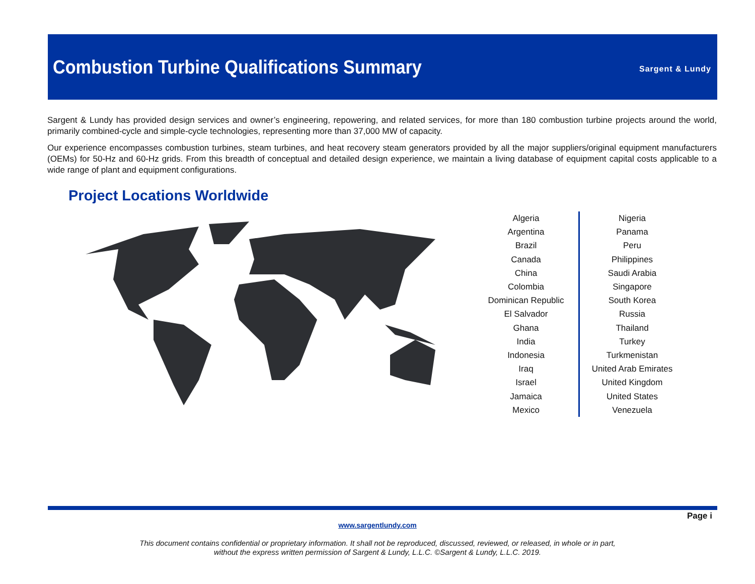Combustion Turbine Qualifications Summary
Sargent & Lundy
Sargent & Lundy has provided design services and owner’s engineering, repowering, and related services, for more than 180 combustion turbine projects around the world, primarily combined-cycle and simple-cycle technologies, representing more than 37,000 MW of capacity.
Our experience encompasses combustion turbines, steam turbines, and heat recovery steam generators provided by all the major suppliers/original equipment manufacturers (OEMs) for 50-Hz and 60-Hz grids. From this breadth of conceptual and detailed design experience, we maintain a living database of equipment capital costs applicable to a wide range of plant and equipment configurations.
Project Locations Worldwide
Algeria
Argentina
Brazil
Canada
China
Colombia
Dominican Republic
El Salvador
Ghana
India
Indonesia
Iraq
Israel
Jamaica
Mexico
Nigeria
Panama
Peru
Philippines
Saudi Arabia
Singapore
South Korea
Russia
Thailand
Turkey
Turkmenistan
United Arab Emirates
United Kingdom
United States
Venezuela
Page i
www.sargentlundy.com
This document contains confidential or proprietary information. It shall not be reproduced, discussed, reviewed, or released, in whole or in part,
without the express written permission of Sargent & Lundy, L.L.C. ©Sargent & Lundy, L.L.C. 2019.